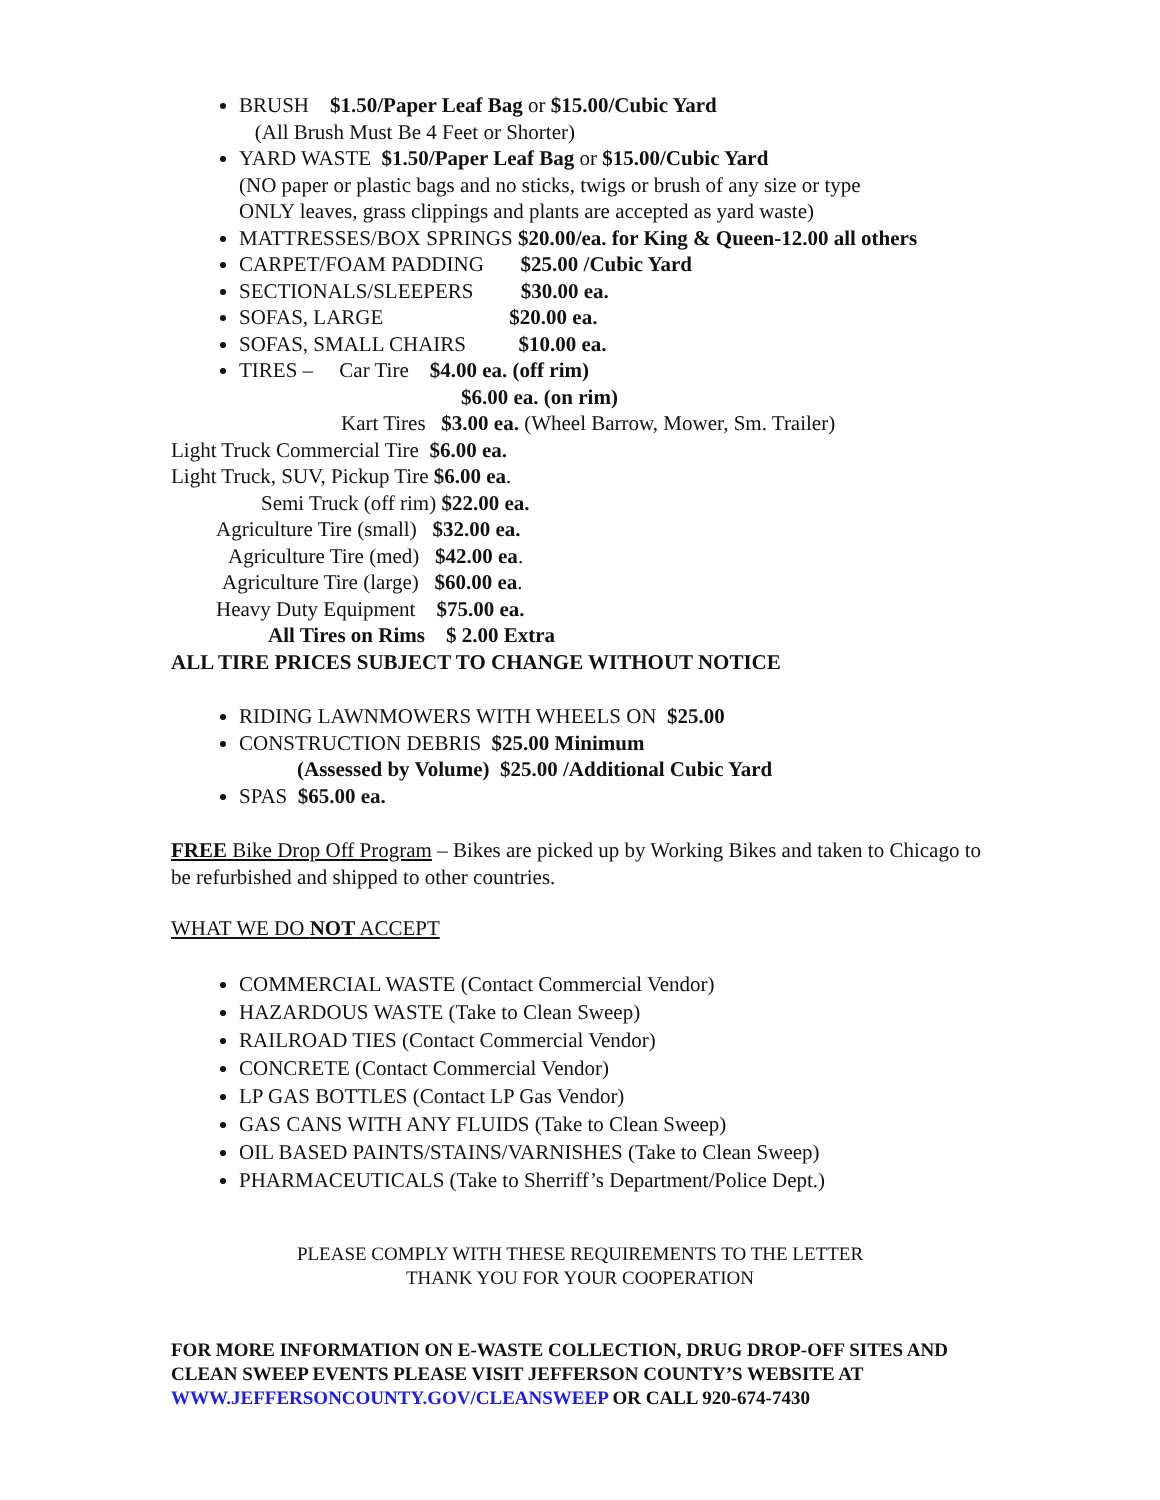BRUSH $1.50/Paper Leaf Bag or $15.00/Cubic Yard
(All Brush Must Be 4 Feet or Shorter)
YARD WASTE $1.50/Paper Leaf Bag or $15.00/Cubic Yard
(NO paper or plastic bags and no sticks, twigs or brush of any size or type
ONLY leaves, grass clippings and plants are accepted as yard waste)
MATTRESSES/BOX SPRINGS $20.00/ea. for King & Queen-12.00 all others
CARPET/FOAM PADDING $25.00 /Cubic Yard
SECTIONALS/SLEEPERS $30.00 ea.
SOFAS, LARGE $20.00 ea.
SOFAS, SMALL CHAIRS $10.00 ea.
TIRES – Car Tire $4.00 ea. (off rim)
$6.00 ea. (on rim)
Kart Tires $3.00 ea. (Wheel Barrow, Mower, Sm. Trailer)
Light Truck Commercial Tire $6.00 ea.
Light Truck, SUV, Pickup Tire $6.00 ea.
Semi Truck (off rim) $22.00 ea.
Agriculture Tire (small) $32.00 ea.
Agriculture Tire (med) $42.00 ea.
Agriculture Tire (large) $60.00 ea.
Heavy Duty Equipment $75.00 ea.
All Tires on Rims $ 2.00 Extra
ALL TIRE PRICES SUBJECT TO CHANGE WITHOUT NOTICE
RIDING LAWNMOWERS WITH WHEELS ON $25.00
CONSTRUCTION DEBRIS $25.00 Minimum
(Assessed by Volume) $25.00 /Additional Cubic Yard
SPAS $65.00 ea.
FREE Bike Drop Off Program – Bikes are picked up by Working Bikes and taken to Chicago to be refurbished and shipped to other countries.
WHAT WE DO NOT ACCEPT
COMMERCIAL WASTE (Contact Commercial Vendor)
HAZARDOUS WASTE (Take to Clean Sweep)
RAILROAD TIES (Contact Commercial Vendor)
CONCRETE (Contact Commercial Vendor)
LP GAS BOTTLES (Contact LP Gas Vendor)
GAS CANS WITH ANY FLUIDS (Take to Clean Sweep)
OIL BASED PAINTS/STAINS/VARNISHES (Take to Clean Sweep)
PHARMACEUTICALS (Take to Sherriff’s Department/Police Dept.)
PLEASE COMPLY WITH THESE REQUIREMENTS TO THE LETTER
THANK YOU FOR YOUR COOPERATION
FOR MORE INFORMATION ON E-WASTE COLLECTION, DRUG DROP-OFF SITES AND CLEAN SWEEP EVENTS PLEASE VISIT JEFFERSON COUNTY’S WEBSITE AT WWW.JEFFERSONCOUNTY.GOV/CLEANSWEEP OR CALL 920-674-7430